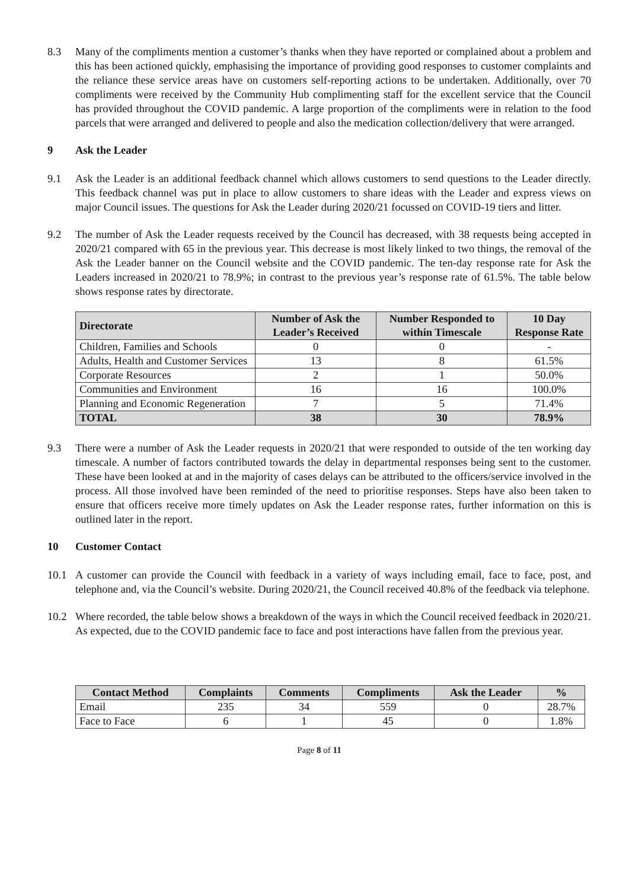8.3 Many of the compliments mention a customer’s thanks when they have reported or complained about a problem and this has been actioned quickly, emphasising the importance of providing good responses to customer complaints and the reliance these service areas have on customers self-reporting actions to be undertaken. Additionally, over 70 compliments were received by the Community Hub complimenting staff for the excellent service that the Council has provided throughout the COVID pandemic. A large proportion of the compliments were in relation to the food parcels that were arranged and delivered to people and also the medication collection/delivery that were arranged.
9 Ask the Leader
9.1 Ask the Leader is an additional feedback channel which allows customers to send questions to the Leader directly. This feedback channel was put in place to allow customers to share ideas with the Leader and express views on major Council issues. The questions for Ask the Leader during 2020/21 focussed on COVID-19 tiers and litter.
9.2 The number of Ask the Leader requests received by the Council has decreased, with 38 requests being accepted in 2020/21 compared with 65 in the previous year. This decrease is most likely linked to two things, the removal of the Ask the Leader banner on the Council website and the COVID pandemic. The ten-day response rate for Ask the Leaders increased in 2020/21 to 78.9%; in contrast to the previous year’s response rate of 61.5%. The table below shows response rates by directorate.
| Directorate | Number of Ask the Leader’s Received | Number Responded to within Timescale | 10 Day Response Rate |
| --- | --- | --- | --- |
| Children, Families and Schools | 0 | 0 | - |
| Adults, Health and Customer Services | 13 | 8 | 61.5% |
| Corporate Resources | 2 | 1 | 50.0% |
| Communities and Environment | 16 | 16 | 100.0% |
| Planning and Economic Regeneration | 7 | 5 | 71.4% |
| TOTAL | 38 | 30 | 78.9% |
9.3 There were a number of Ask the Leader requests in 2020/21 that were responded to outside of the ten working day timescale. A number of factors contributed towards the delay in departmental responses being sent to the customer. These have been looked at and in the majority of cases delays can be attributed to the officers/service involved in the process. All those involved have been reminded of the need to prioritise responses. Steps have also been taken to ensure that officers receive more timely updates on Ask the Leader response rates, further information on this is outlined later in the report.
10 Customer Contact
10.1 A customer can provide the Council with feedback in a variety of ways including email, face to face, post, and telephone and, via the Council’s website. During 2020/21, the Council received 40.8% of the feedback via telephone.
10.2 Where recorded, the table below shows a breakdown of the ways in which the Council received feedback in 2020/21. As expected, due to the COVID pandemic face to face and post interactions have fallen from the previous year.
| Contact Method | Complaints | Comments | Compliments | Ask the Leader | % |
| --- | --- | --- | --- | --- | --- |
| Email | 235 | 34 | 559 | 0 | 28.7% |
| Face to Face | 6 | 1 | 45 | 0 | 1.8% |
Page 8 of 11